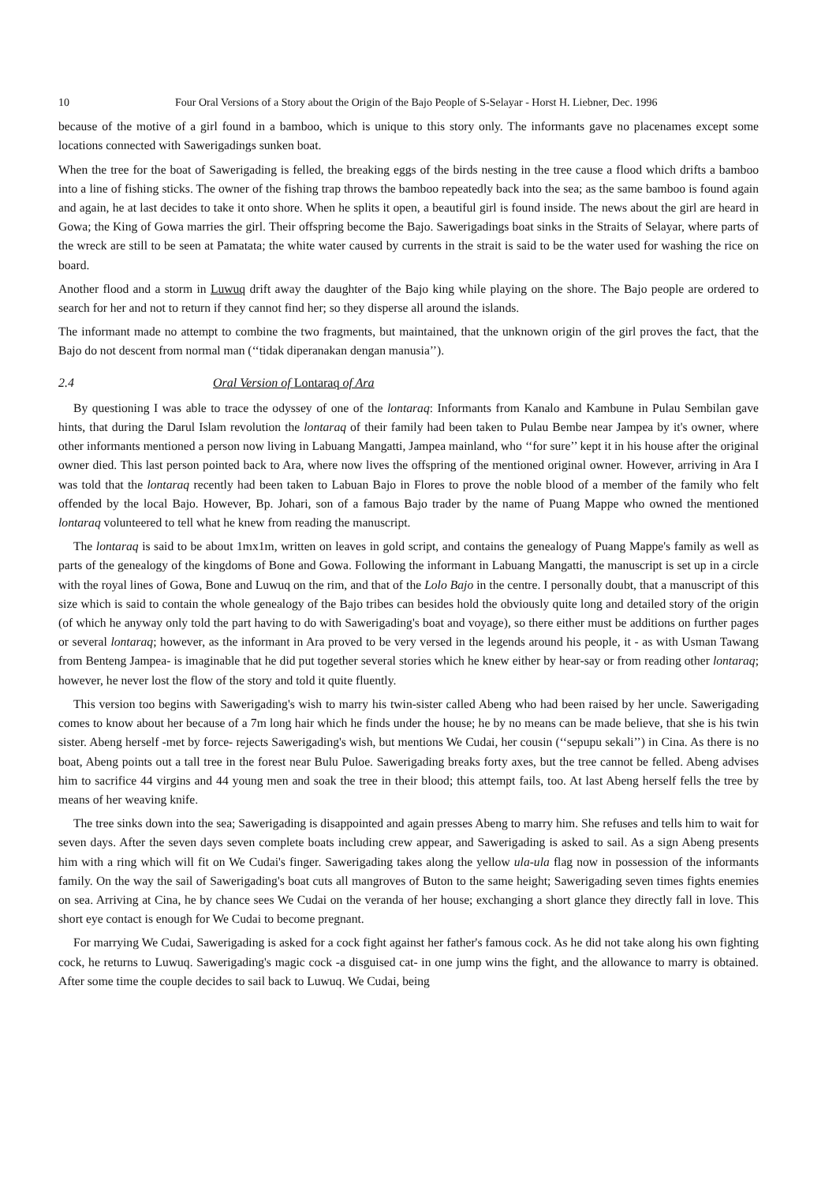10 Four Oral Versions of a Story about the Origin of the Bajo People of S-Selayar - Horst H. Liebner, Dec. 1996
because of the motive of a girl found in a bamboo, which is unique to this story only. The informants gave no placenames except some locations connected with Sawerigadings sunken boat.
When the tree for the boat of Sawerigading is felled, the breaking eggs of the birds nesting in the tree cause a flood which drifts a bamboo into a line of fishing sticks. The owner of the fishing trap throws the bamboo repeatedly back into the sea; as the same bamboo is found again and again, he at last decides to take it onto shore. When he splits it open, a beautiful girl is found inside. The news about the girl are heard in Gowa; the King of Gowa marries the girl. Their offspring become the Bajo. Sawerigadings boat sinks in the Straits of Selayar, where parts of the wreck are still to be seen at Pamatata; the white water caused by currents in the strait is said to be the water used for washing the rice on board.
Another flood and a storm in Luwuq drift away the daughter of the Bajo king while playing on the shore. The Bajo people are ordered to search for her and not to return if they cannot find her; so they disperse all around the islands.
The informant made no attempt to combine the two fragments, but maintained, that the unknown origin of the girl proves the fact, that the Bajo do not descent from normal man (‘‘tidak diperanakan dengan manusia’’).
2.4 Oral Version of Lontaraq of Ara
By questioning I was able to trace the odyssey of one of the lontaraq: Informants from Kanalo and Kambune in Pulau Sembilan gave hints, that during the Darul Islam revolution the lontaraq of their family had been taken to Pulau Bembe near Jampea by it's owner, where other informants mentioned a person now living in Labuang Mangatti, Jampea mainland, who ‘‘for sure’’ kept it in his house after the original owner died. This last person pointed back to Ara, where now lives the offspring of the mentioned original owner. However, arriving in Ara I was told that the lontaraq recently had been taken to Labuan Bajo in Flores to prove the noble blood of a member of the family who felt offended by the local Bajo. However, Bp. Johari, son of a famous Bajo trader by the name of Puang Mappe who owned the mentioned lontaraq volunteered to tell what he knew from reading the manuscript.
The lontaraq is said to be about 1mx1m, written on leaves in gold script, and contains the genealogy of Puang Mappe's family as well as parts of the genealogy of the kingdoms of Bone and Gowa. Following the informant in Labuang Mangatti, the manuscript is set up in a circle with the royal lines of Gowa, Bone and Luwuq on the rim, and that of the Lolo Bajo in the centre. I personally doubt, that a manuscript of this size which is said to contain the whole genealogy of the Bajo tribes can besides hold the obviously quite long and detailed story of the origin (of which he anyway only told the part having to do with Sawerigading's boat and voyage), so there either must be additions on further pages or several lontaraq; however, as the informant in Ara proved to be very versed in the legends around his people, it - as with Usman Tawang from Benteng Jampea- is imaginable that he did put together several stories which he knew either by hear-say or from reading other lontaraq; however, he never lost the flow of the story and told it quite fluently.
This version too begins with Sawerigading's wish to marry his twin-sister called Abeng who had been raised by her uncle. Sawerigading comes to know about her because of a 7m long hair which he finds under the house; he by no means can be made believe, that she is his twin sister. Abeng herself -met by force- rejects Sawerigading's wish, but mentions We Cudai, her cousin (‘‘sepupu sekali’’) in Cina. As there is no boat, Abeng points out a tall tree in the forest near Bulu Puloe. Sawerigading breaks forty axes, but the tree cannot be felled. Abeng advises him to sacrifice 44 virgins and 44 young men and soak the tree in their blood; this attempt fails, too. At last Abeng herself fells the tree by means of her weaving knife.
The tree sinks down into the sea; Sawerigading is disappointed and again presses Abeng to marry him. She refuses and tells him to wait for seven days. After the seven days seven complete boats including crew appear, and Sawerigading is asked to sail. As a sign Abeng presents him with a ring which will fit on We Cudai's finger. Sawerigading takes along the yellow ula-ula flag now in possession of the informants family. On the way the sail of Sawerigading's boat cuts all mangroves of Buton to the same height; Sawerigading seven times fights enemies on sea. Arriving at Cina, he by chance sees We Cudai on the veranda of her house; exchanging a short glance they directly fall in love. This short eye contact is enough for We Cudai to become pregnant.
For marrying We Cudai, Sawerigading is asked for a cock fight against her father's famous cock. As he did not take along his own fighting cock, he returns to Luwuq. Sawerigading's magic cock -a disguised cat- in one jump wins the fight, and the allowance to marry is obtained. After some time the couple decides to sail back to Luwuq. We Cudai, being